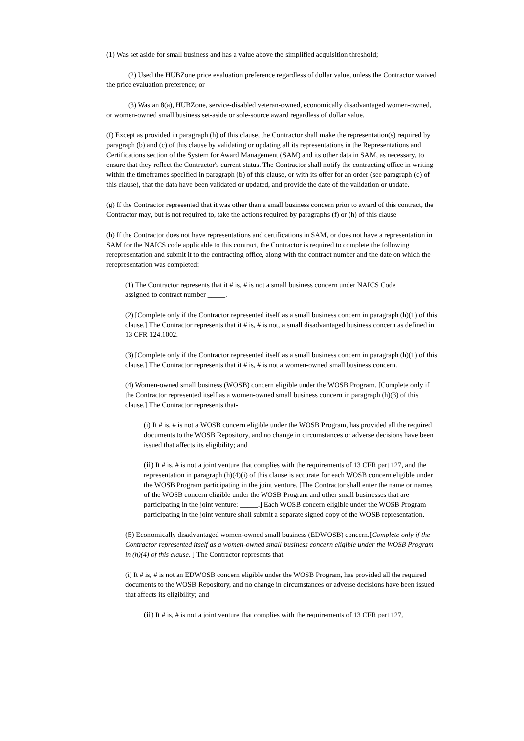(1) Was set aside for small business and has a value above the simplified acquisition threshold;
(2) Used the HUBZone price evaluation preference regardless of dollar value, unless the Contractor waived the price evaluation preference; or
(3) Was an 8(a), HUBZone, service-disabled veteran-owned, economically disadvantaged women-owned, or women-owned small business set-aside or sole-source award regardless of dollar value.
(f) Except as provided in paragraph (h) of this clause, the Contractor shall make the representation(s) required by paragraph (b) and (c) of this clause by validating or updating all its representations in the Representations and Certifications section of the System for Award Management (SAM) and its other data in SAM, as necessary, to ensure that they reflect the Contractor's current status. The Contractor shall notify the contracting office in writing within the timeframes specified in paragraph (b) of this clause, or with its offer for an order (see paragraph (c) of this clause), that the data have been validated or updated, and provide the date of the validation or update.
(g) If the Contractor represented that it was other than a small business concern prior to award of this contract, the Contractor may, but is not required to, take the actions required by paragraphs (f) or (h) of this clause
(h) If the Contractor does not have representations and certifications in SAM, or does not have a representation in SAM for the NAICS code applicable to this contract, the Contractor is required to complete the following rerepresentation and submit it to the contracting office, along with the contract number and the date on which the rerepresentation was completed:
(1) The Contractor represents that it # is, # is not a small business concern under NAICS Code _____ assigned to contract number _____.
(2) [Complete only if the Contractor represented itself as a small business concern in paragraph (h)(1) of this clause.] The Contractor represents that it # is, # is not, a small disadvantaged business concern as defined in 13 CFR 124.1002.
(3) [Complete only if the Contractor represented itself as a small business concern in paragraph (h)(1) of this clause.] The Contractor represents that it # is, # is not a women-owned small business concern.
(4) Women-owned small business (WOSB) concern eligible under the WOSB Program. [Complete only if the Contractor represented itself as a women-owned small business concern in paragraph (h)(3) of this clause.] The Contractor represents that-
(i) It # is, # is not a WOSB concern eligible under the WOSB Program, has provided all the required documents to the WOSB Repository, and no change in circumstances or adverse decisions have been issued that affects its eligibility; and
(ii) It # is, # is not a joint venture that complies with the requirements of 13 CFR part 127, and the representation in paragraph (h)(4)(i) of this clause is accurate for each WOSB concern eligible under the WOSB Program participating in the joint venture. [The Contractor shall enter the name or names of the WOSB concern eligible under the WOSB Program and other small businesses that are participating in the joint venture: _____.] Each WOSB concern eligible under the WOSB Program participating in the joint venture shall submit a separate signed copy of the WOSB representation.
(5) Economically disadvantaged women-owned small business (EDWOSB) concern.[Complete only if the Contractor represented itself as a women-owned small business concern eligible under the WOSB Program in (h)(4) of this clause. ] The Contractor represents that—
(i) It # is, # is not an EDWOSB concern eligible under the WOSB Program, has provided all the required documents to the WOSB Repository, and no change in circumstances or adverse decisions have been issued that affects its eligibility; and
(ii) It # is, # is not a joint venture that complies with the requirements of 13 CFR part 127,